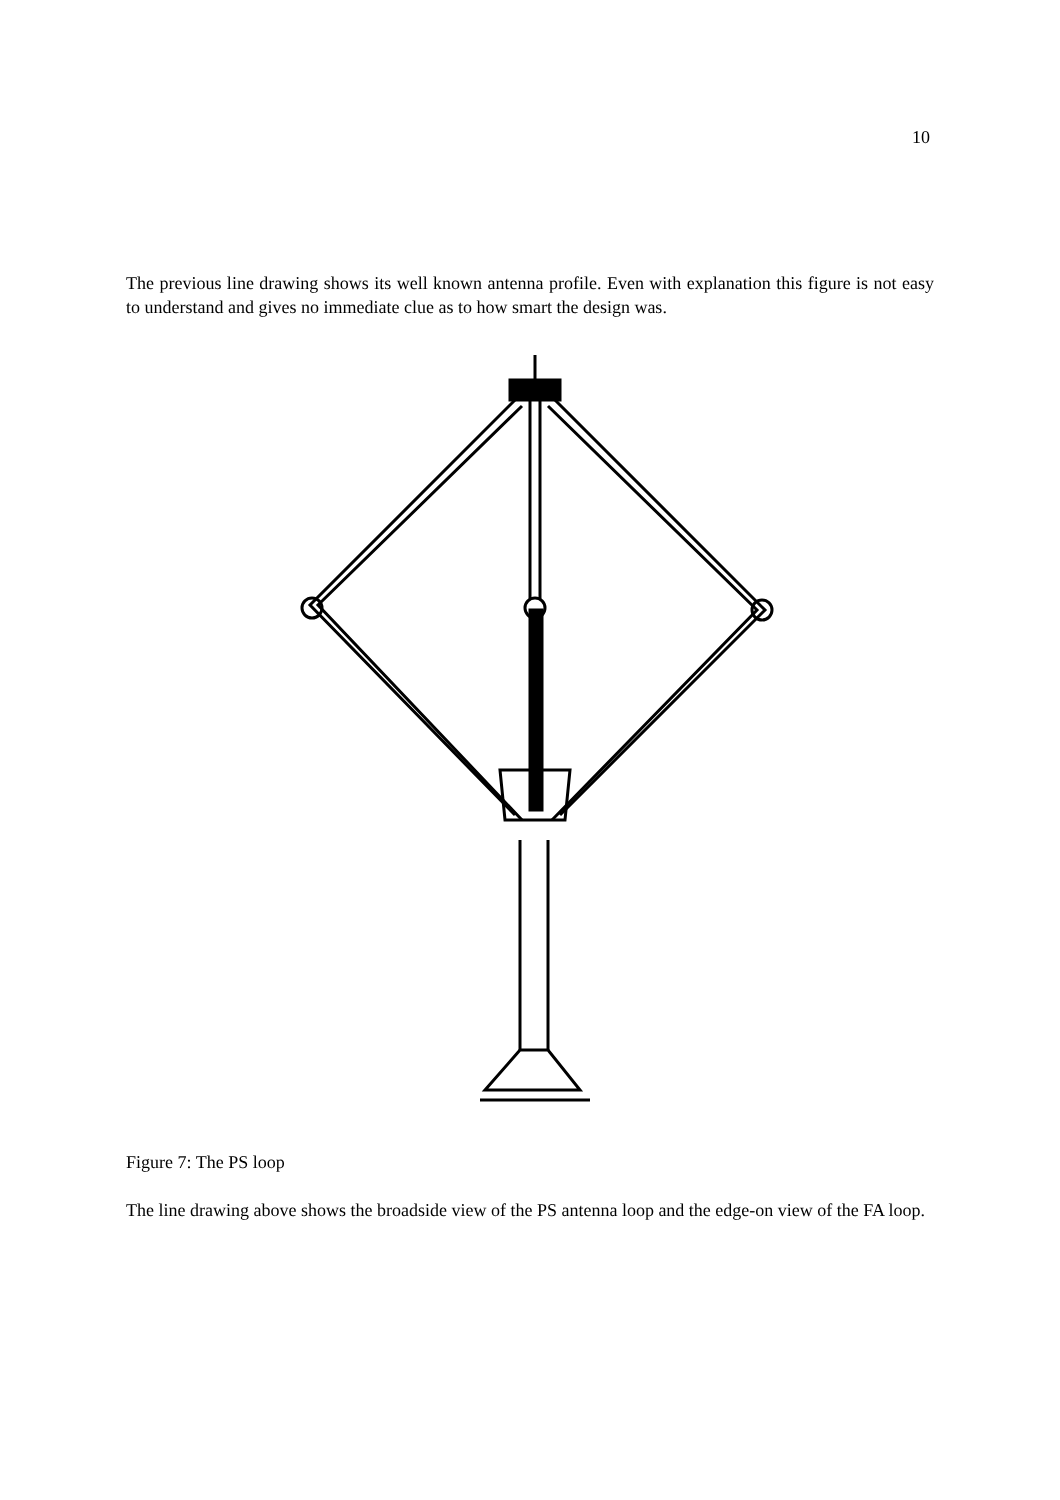10
The previous line drawing shows its well known antenna profile. Even with explanation this figure is not easy to understand and gives no immediate clue as to how smart the design was.
Figure 7: The PS loop
The line drawing above shows the broadside view of the PS antenna loop and the edge-on view of the FA loop.